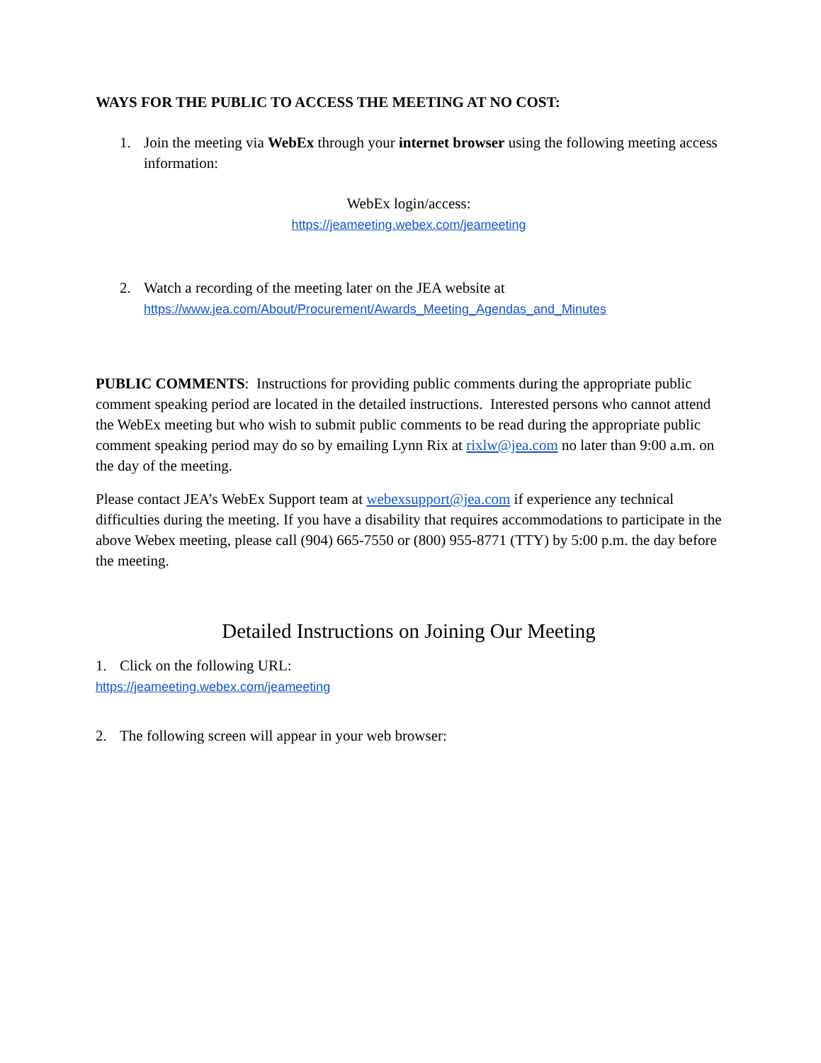WAYS FOR THE PUBLIC TO ACCESS THE MEETING AT NO COST:
1. Join the meeting via WebEx through your internet browser using the following meeting access information:
WebEx login/access:
https://jeameeting.webex.com/jeameeting
2. Watch a recording of the meeting later on the JEA website at
https://www.jea.com/About/Procurement/Awards_Meeting_Agendas_and_Minutes
PUBLIC COMMENTS: Instructions for providing public comments during the appropriate public comment speaking period are located in the detailed instructions. Interested persons who cannot attend the WebEx meeting but who wish to submit public comments to be read during the appropriate public comment speaking period may do so by emailing Lynn Rix at rixlw@jea.com no later than 9:00 a.m. on the day of the meeting.
Please contact JEA’s WebEx Support team at webexsupport@jea.com if experience any technical difficulties during the meeting. If you have a disability that requires accommodations to participate in the above Webex meeting, please call (904) 665-7550 or (800) 955-8771 (TTY) by 5:00 p.m. the day before the meeting.
Detailed Instructions on Joining Our Meeting
1. Click on the following URL:
https://jeameeting.webex.com/jeameeting
2. The following screen will appear in your web browser: